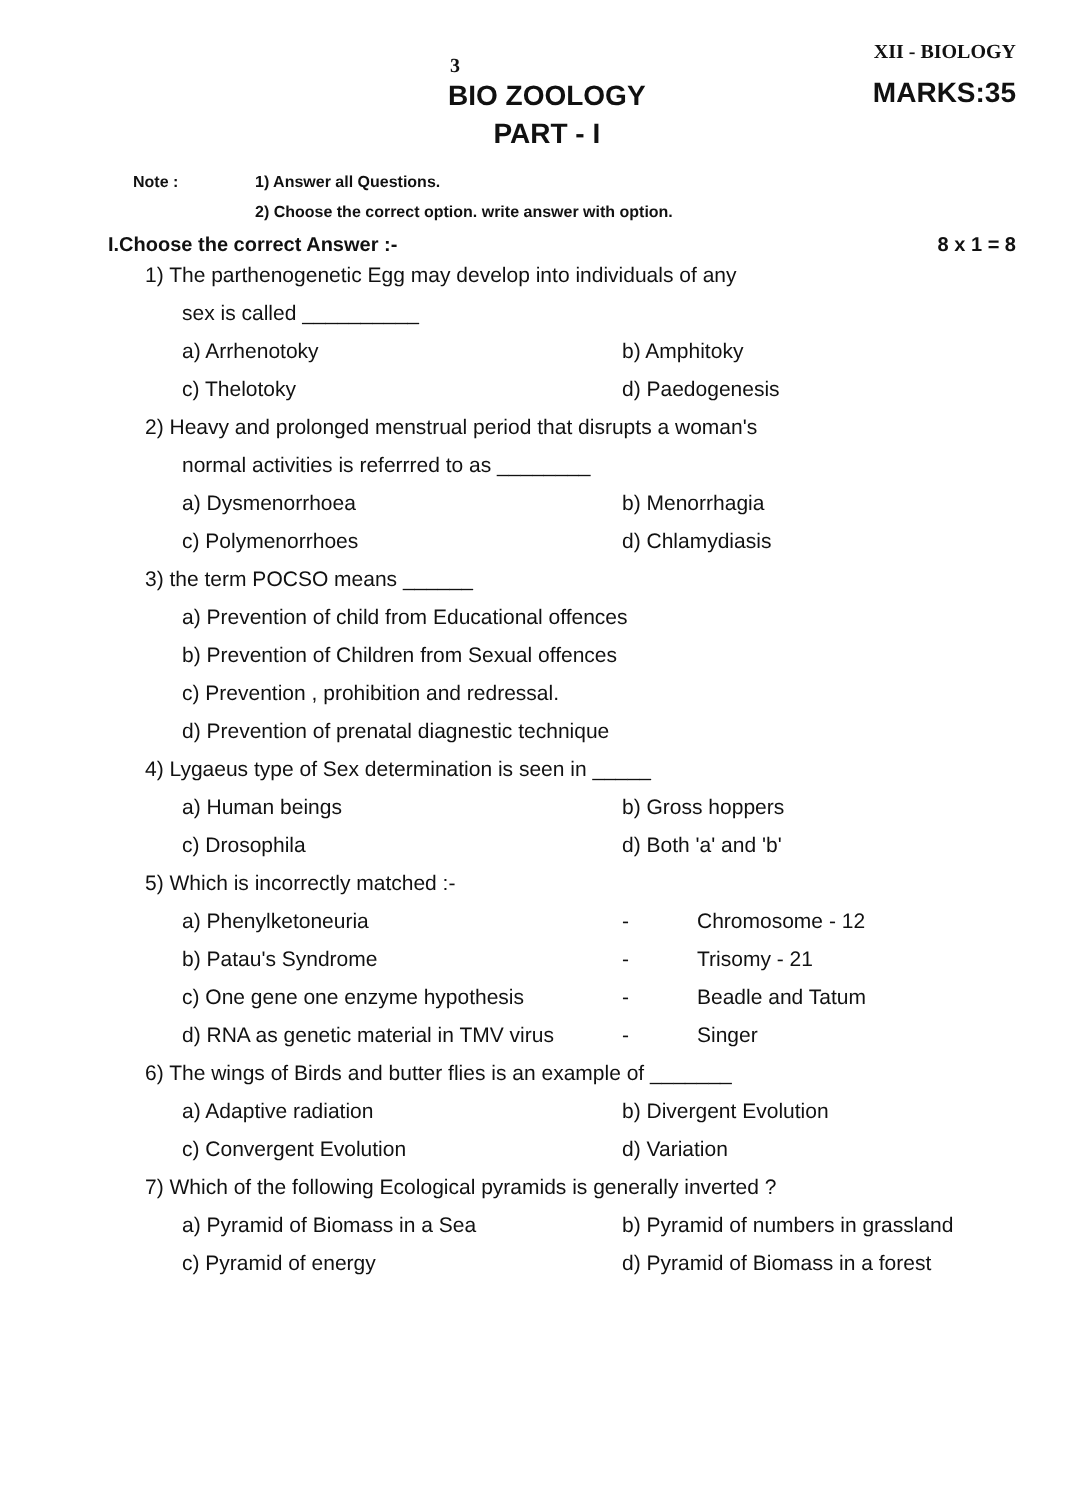3 XII - BIOLOGY
BIO ZOOLOGY
PART - I
MARKS:35
Note : 1) Answer all Questions.
2) Choose the correct option. write answer with option.
I.Choose the correct Answer :- 8 x 1 = 8
| 1) The parthenogenetic Egg may develop into individuals of any | |
| sex is called __________ | |
| a) Arrhenotoky | b) Amphitoky |
| c) Thelotoky | d) Paedogenesis |
| 2) Heavy and prolonged menstrual period that disrupts a woman's | |
| normal activities is referrred to as ________ | |
| a) Dysmenorrhoea | b) Menorrhagia |
| c) Polymenorrhoes | d) Chlamydiasis |
| 3) the term POCSO means ______ | |
| a) Prevention of child from Educational offences | |
| b) Prevention of Children from Sexual offences | |
| c) Prevention , prohibition and redressal. | |
| d) Prevention of prenatal diagnestic technique | |
| 4) Lygaeus type of Sex determination is seen in _____ | |
| a) Human beings | b) Gross hoppers |
| c) Drosophila | d) Both 'a' and 'b' |
| 5) Which is incorrectly matched :- | |
| a) Phenylketoneuria | - | Chromosome - 12 |
| b) Patau's Syndrome | - | Trisomy - 21 |
| c) One gene one enzyme hypothesis | - | Beadle and Tatum |
| d) RNA as genetic material in TMV virus | - | Singer |
| 6) The wings of Birds and butter flies is an example of _______ | |
| a) Adaptive radiation | b) Divergent Evolution |
| c) Convergent Evolution | d) Variation |
| 7) Which of the following Ecological pyramids is generally inverted ? | |
| a) Pyramid of Biomass in a Sea | b) Pyramid of numbers in grassland |
| c) Pyramid of energy | d) Pyramid of Biomass in a forest |